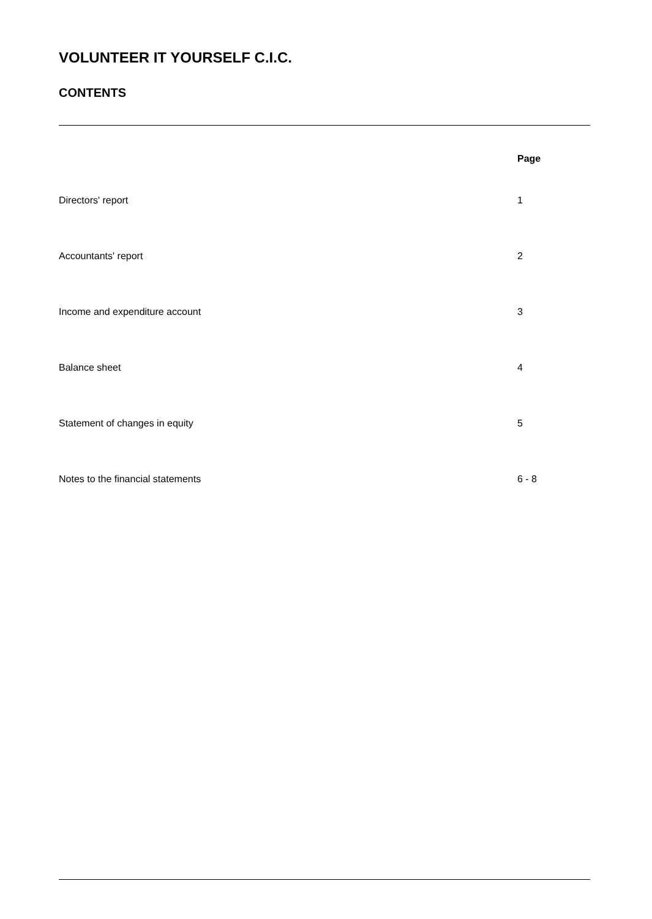VOLUNTEER IT YOURSELF C.I.C.
CONTENTS
| | Page |
| --- | --- |
| Directors' report | 1 |
| Accountants' report | 2 |
| Income and expenditure account | 3 |
| Balance sheet | 4 |
| Statement of changes in equity | 5 |
| Notes to the financial statements | 6 - 8 |